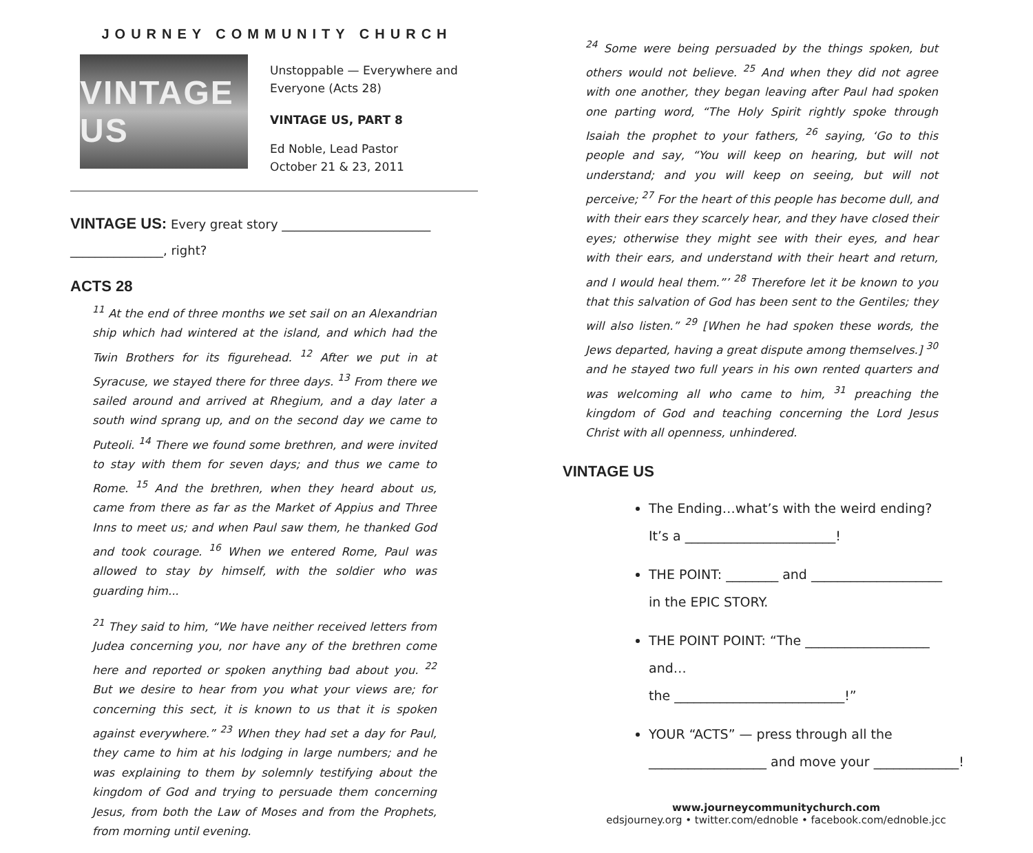JOURNEY COMMUNITY CHURCH
VINTAGE US
Unstoppable — Everywhere and
Everyone (Acts 28)
VINTAGE US, PART 8
Ed Noble, Lead Pastor
October 21 & 23, 2011
VINTAGE US: Every great story ________________________
_______________, right?
ACTS 28
<sup>11</sup> At the end of three months we set sail on an Alexandrian ship which had wintered at the island, and which had the Twin Brothers for its figurehead. <sup>12</sup> After we put in at Syracuse, we stayed there for three days. <sup>13</sup> From there we sailed around and arrived at Rhegium, and a day later a south wind sprang up, and on the second day we came to Puteoli. <sup>14</sup> There we found some brethren, and were invited to stay with them for seven days; and thus we came to Rome. <sup>15</sup> And the brethren, when they heard about us, came from there as far as the Market of Appius and Three Inns to meet us; and when Paul saw them, he thanked God and took courage. <sup>16</sup> When we entered Rome, Paul was allowed to stay by himself, with the soldier who was guarding him...
<sup>21</sup> They said to him, “We have neither received letters from Judea concerning you, nor have any of the brethren come here and reported or spoken anything bad about you. <sup>22</sup> But we desire to hear from you what your views are; for concerning this sect, it is known to us that it is spoken against everywhere.” <sup>23</sup> When they had set a day for Paul, they came to him at his lodging in large numbers; and he was explaining to them by solemnly testifying about the kingdom of God and trying to persuade them concerning Jesus, from both the Law of Moses and from the Prophets, from morning until evening.
<sup>24</sup> Some were being persuaded by the things spoken, but others would not believe. <sup>25</sup> And when they did not agree with one another, they began leaving after Paul had spoken one parting word, “The Holy Spirit rightly spoke through Isaiah the prophet to your fathers, <sup>26</sup> saying, ‘Go to this people and say, “You will keep on hearing, but will not understand; and you will keep on seeing, but will not perceive; <sup>27</sup> For the heart of this people has become dull, and with their ears they scarcely hear, and they have closed their eyes; otherwise they might see with their eyes, and hear with their ears, and understand with their heart and return, and I would heal them.”’ <sup>28</sup> Therefore let it be known to you that this salvation of God has been sent to the Gentiles; they will also listen.” <sup>29</sup> [When he had spoken these words, the Jews departed, having a great dispute among themselves.] <sup>30</sup> and he stayed two full years in his own rented quarters and was welcoming all who came to him, <sup>31</sup> preaching the kingdom of God and teaching concerning the Lord Jesus Christ with all openness, unhindered.
VINTAGE US
The Ending…what’s with the weird ending?
It’s a _______________________!
THE POINT: ________ and ____________________
in the EPIC STORY.
THE POINT POINT: “The ___________________ and…
the __________________________!”
YOUR “ACTS” — press through all the
__________________ and move your _____________!
www.journeycommunitychurch.com
edsjourney.org • twitter.com/ednoble • facebook.com/ednoble.jcc